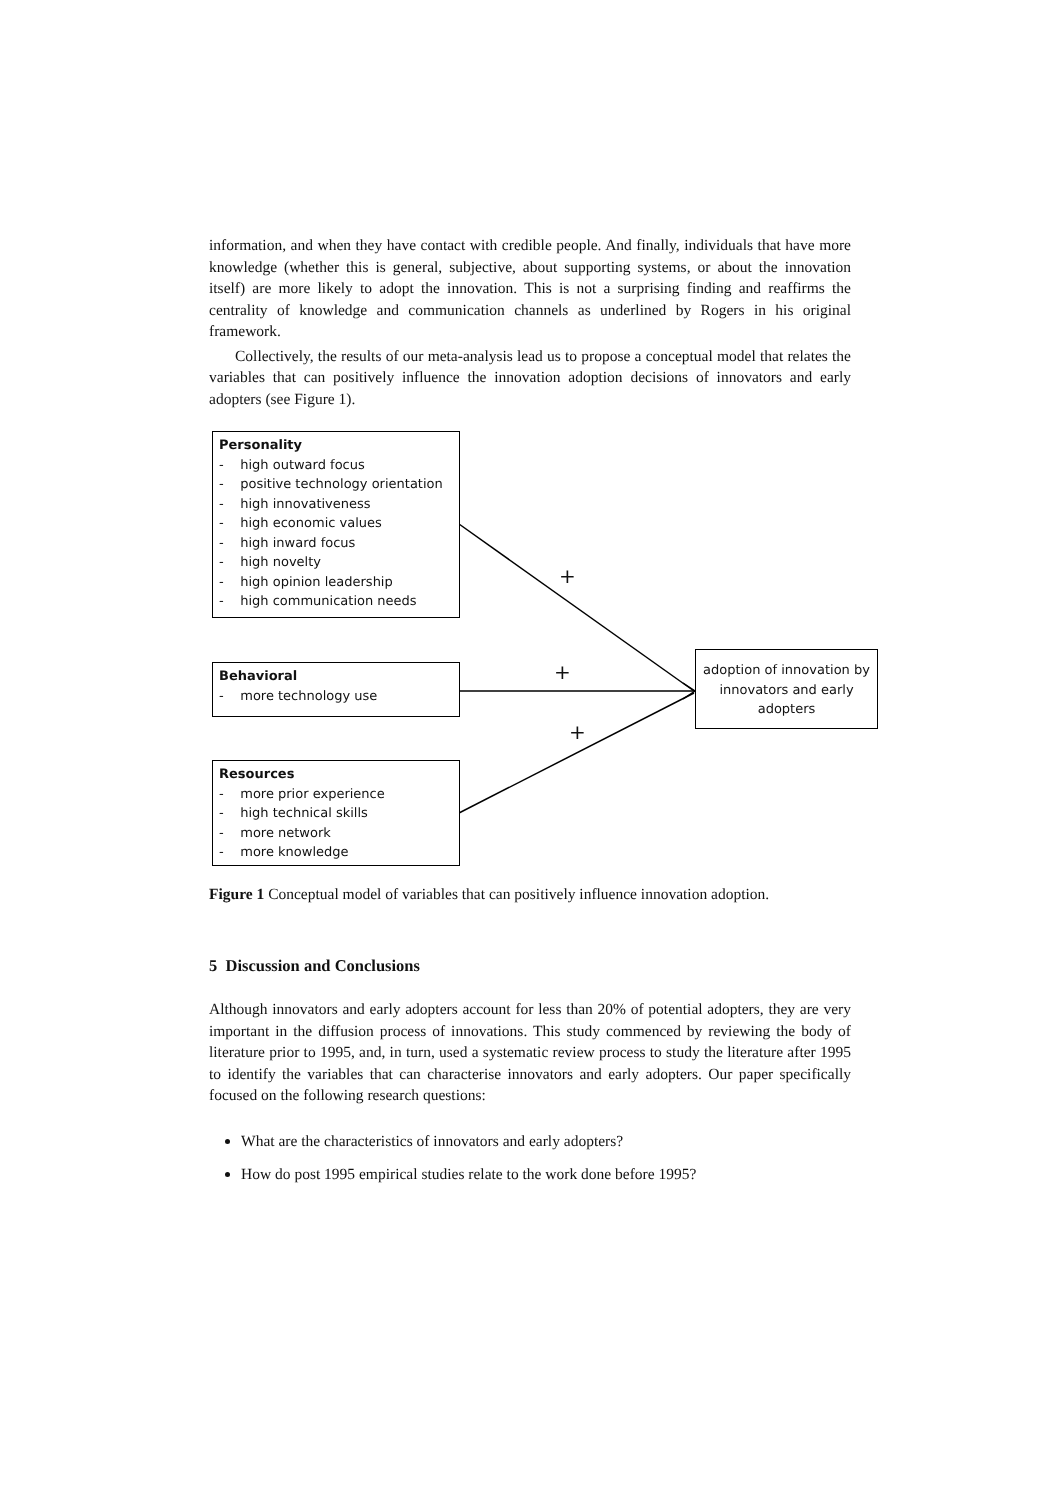information, and when they have contact with credible people. And finally, individuals that have more knowledge (whether this is general, subjective, about supporting systems, or about the innovation itself) are more likely to adopt the innovation. This is not a surprising finding and reaffirms the centrality of knowledge and communication channels as underlined by Rogers in his original framework.
Collectively, the results of our meta-analysis lead us to propose a conceptual model that relates the variables that can positively influence the innovation adoption decisions of innovators and early adopters (see Figure 1).
Personality
- high outward focus
- positive technology orientation
- high innovativeness
- high economic values
- high inward focus
- high novelty
- high opinion leadership
- high communication needs
+
Behavioral
- more technology use
+
adoption of innovation by innovators and early adopters
+
Resources
- more prior experience
- high technical skills
- more network
- more knowledge
Figure 1 Conceptual model of variables that can positively influence innovation adoption.
5 Discussion and Conclusions
Although innovators and early adopters account for less than 20% of potential adopters, they are very important in the diffusion process of innovations. This study commenced by reviewing the body of literature prior to 1995, and, in turn, used a systematic review process to study the literature after 1995 to identify the variables that can characterise innovators and early adopters. Our paper specifically focused on the following research questions:
What are the characteristics of innovators and early adopters?
How do post 1995 empirical studies relate to the work done before 1995?